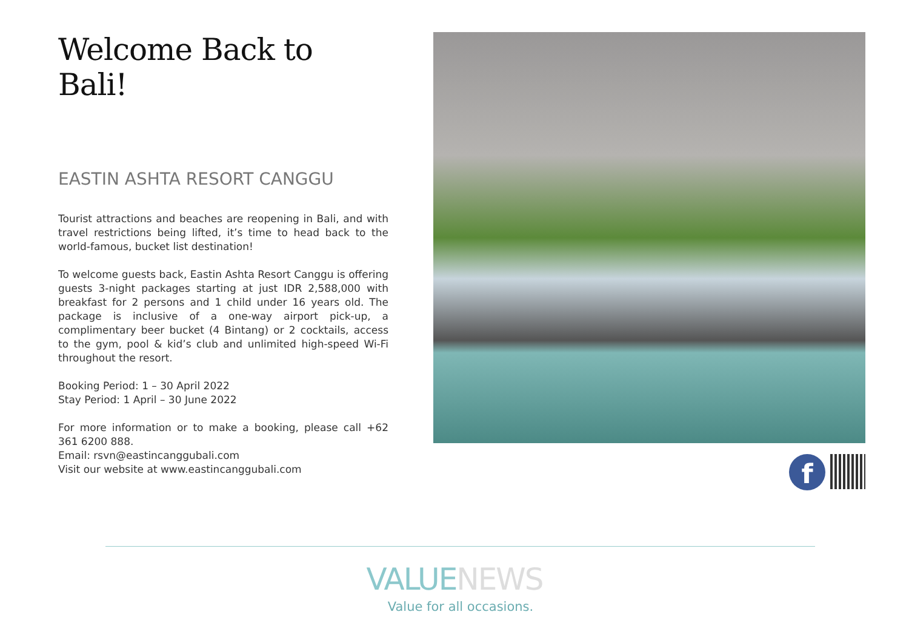Welcome Back to Bali!
EASTIN ASHTA RESORT CANGGU
Tourist attractions and beaches are reopening in Bali, and with travel restrictions being lifted, it’s time to head back to the world-famous, bucket list destination!
To welcome guests back, Eastin Ashta Resort Canggu is offering guests 3-night packages starting at just IDR 2,588,000 with breakfast for 2 persons and 1 child under 16 years old. The package is inclusive of a one-way airport pick-up, a complimentary beer bucket (4 Bintang) or 2 cocktails, access to the gym, pool & kid’s club and unlimited high-speed Wi-Fi throughout the resort.
Booking Period: 1 – 30 April 2022
Stay Period: 1 April – 30 June 2022
For more information or to make a booking, please call +62 361 6200 888.
Email: rsvn@eastincanggubali.com
Visit our website at www.eastincanggubali.com
f
VALUENEWS
Value for all occasions.